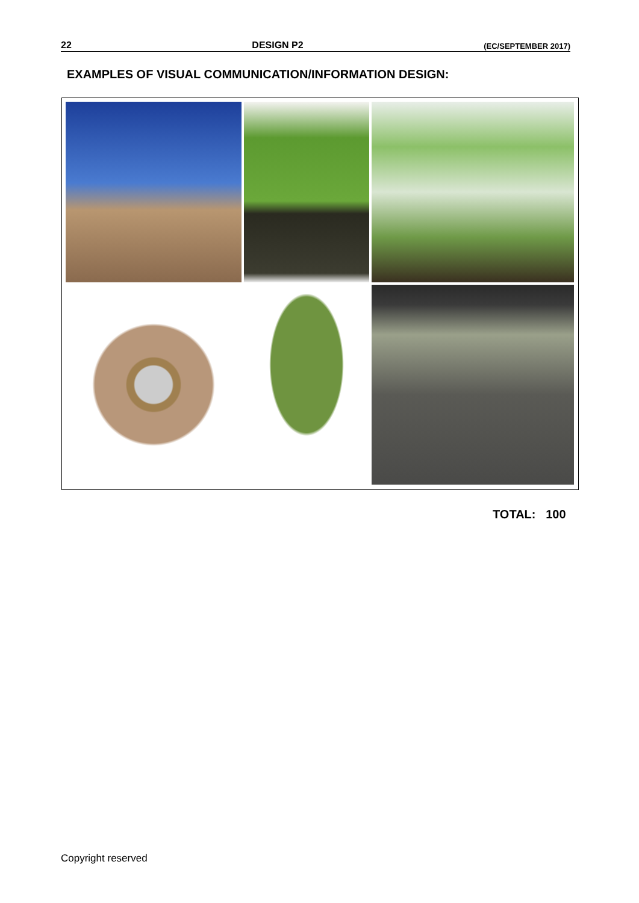22 DESIGN P2 (EC/SEPTEMBER 2017)
EXAMPLES OF VISUAL COMMUNICATION/INFORMATION DESIGN:
TOTAL: 100
Copyright reserved